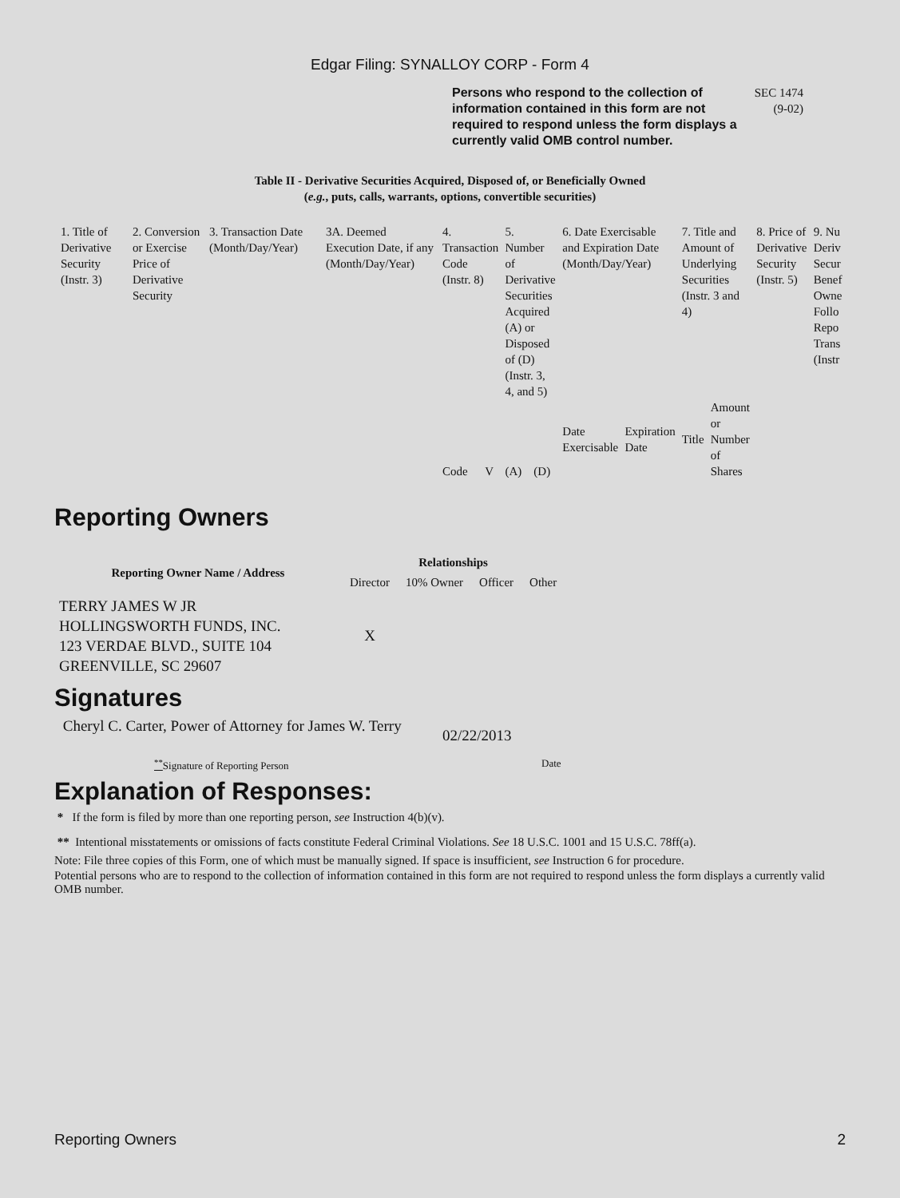Edgar Filing: SYNALLOY CORP - Form 4
Persons who respond to the collection of information contained in this form are not required to respond unless the form displays a currently valid OMB control number.
SEC 1474
(9-02)
Table II - Derivative Securities Acquired, Disposed of, or Beneficially Owned
(e.g., puts, calls, warrants, options, convertible securities)
| 1. Title of Derivative Security (Instr. 3) | 2. Conversion or Exercise Price of Derivative Security | 3. Transaction Date (Month/Day/Year) | 3A. Deemed Execution Date, if any (Month/Day/Year) | 4. Transaction Code (Instr. 8) | | 5. Number of Derivative Securities Acquired (A) or Disposed of (D) (Instr. 3, 4, and 5) | | 6. Date Exercisable and Expiration Date (Month/Day/Year) | | 7. Title and Amount of Underlying Securities (Instr. 3 and 4) | | 8. Price of Derivative Security (Instr. 5) | 9. Nu Deriv Secur Benef Owne Follo Repo Trans (Instr |
| | | | | Code | V | (A) | (D) | Date Exercisable | Expiration Date | Title | Amount or Number of Shares | | |
Reporting Owners
| Reporting Owner Name / Address | Relationships | | | |
| --- | --- | --- | --- | --- |
| | Director | 10% Owner | Officer | Other |
| TERRY JAMES W JR HOLLINGSWORTH FUNDS, INC. 123 VERDAE BLVD., SUITE 104 GREENVILLE, SC 29607 | X | | | |
Signatures
Cheryl C. Carter, Power of Attorney for James W. Terry
02/22/2013
<sup>**</sup> Signature of Reporting Person Date
Explanation of Responses:
* If the form is filed by more than one reporting person, see Instruction 4(b)(v).
** Intentional misstatements or omissions of facts constitute Federal Criminal Violations. See 18 U.S.C. 1001 and 15 U.S.C. 78ff(a).
Note: File three copies of this Form, one of which must be manually signed. If space is insufficient, see Instruction 6 for procedure.
Potential persons who are to respond to the collection of information contained in this form are not required to respond unless the form displays a currently valid OMB number.
Reporting Owners 2